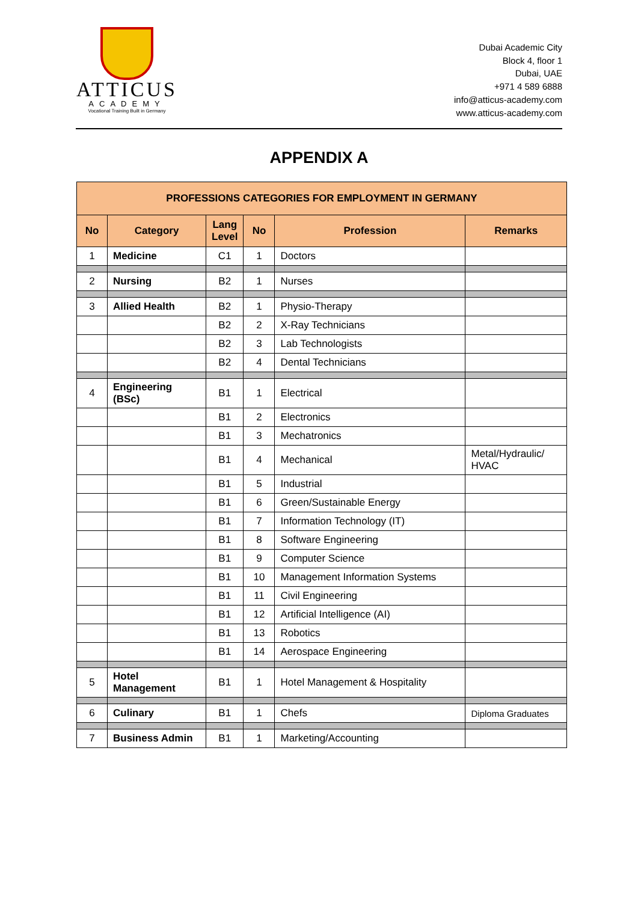ATTICUS
ACADEMY
Vocational Training Built in Germany
Dubai Academic City
Block 4, floor 1
Dubai, UAE
+971 4 589 6888
info@atticus-academy.com
www.atticus-academy.com
APPENDIX A
| PROFESSIONS CATEGORIES FOR EMPLOYMENT IN GERMANY | | | | | |
| --- | --- | --- | --- | --- | --- |
| No | Category | Lang Level | No | Profession | Remarks |
| 1 | Medicine | C1 | 1 | Doctors | |
| 2 | Nursing | B2 | 1 | Nurses | |
| 3 | Allied Health | B2 | 1 | Physio-Therapy | |
| | | B2 | 2 | X-Ray Technicians | |
| | | B2 | 3 | Lab Technologists | |
| | | B2 | 4 | Dental Technicians | |
| 4 | Engineering (BSc) | B1 | 1 | Electrical | |
| | | B1 | 2 | Electronics | |
| | | B1 | 3 | Mechatronics | |
| | | B1 | 4 | Mechanical | Metal/Hydraulic/ HVAC |
| | | B1 | 5 | Industrial | |
| | | B1 | 6 | Green/Sustainable Energy | |
| | | B1 | 7 | Information Technology (IT) | |
| | | B1 | 8 | Software Engineering | |
| | | B1 | 9 | Computer Science | |
| | | B1 | 10 | Management Information Systems | |
| | | B1 | 11 | Civil Engineering | |
| | | B1 | 12 | Artificial Intelligence (AI) | |
| | | B1 | 13 | Robotics | |
| | | B1 | 14 | Aerospace Engineering | |
| 5 | Hotel Management | B1 | 1 | Hotel Management & Hospitality | |
| 6 | Culinary | B1 | 1 | Chefs | Diploma Graduates |
| 7 | Business Admin | B1 | 1 | Marketing/Accounting | |